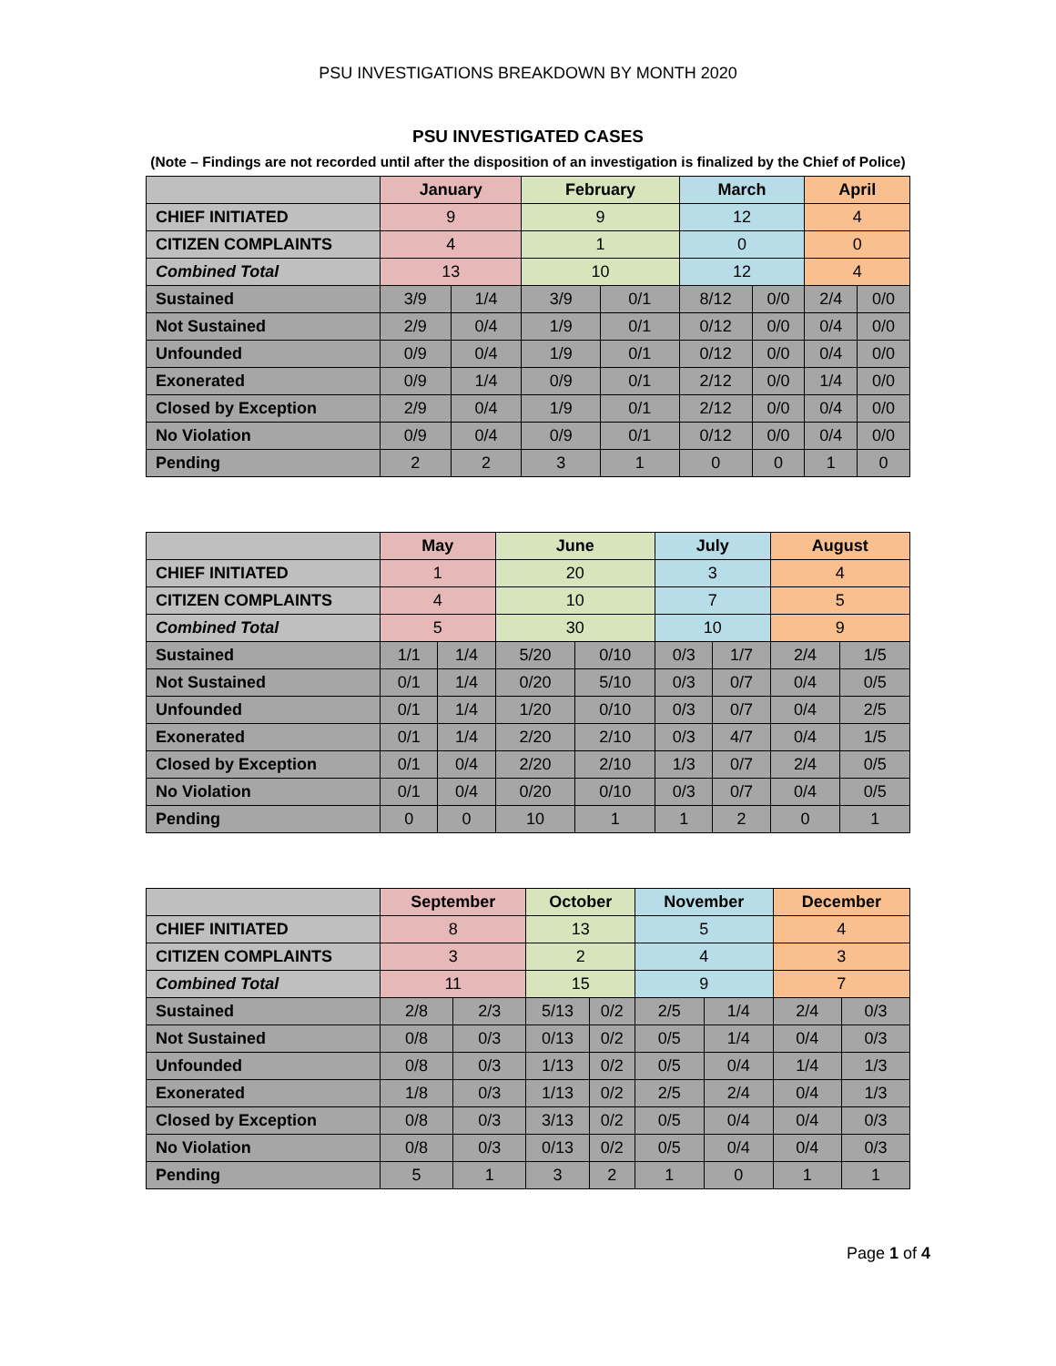PSU INVESTIGATIONS BREAKDOWN BY MONTH 2020
PSU INVESTIGATED CASES
(Note – Findings are not recorded until after the disposition of an investigation is finalized by the Chief of Police)
| | January | | February | | March | | April | |
| --- | --- | --- | --- | --- | --- | --- | --- | --- |
| CHIEF INITIATED | 9 | | 9 | | 12 | | 4 | |
| CITIZEN COMPLAINTS | 4 | | 1 | | 0 | | 0 | |
| Combined Total | 13 | | 10 | | 12 | | 4 | |
| Sustained | 3/9 | 1/4 | 3/9 | 0/1 | 8/12 | 0/0 | 2/4 | 0/0 |
| Not Sustained | 2/9 | 0/4 | 1/9 | 0/1 | 0/12 | 0/0 | 0/4 | 0/0 |
| Unfounded | 0/9 | 0/4 | 1/9 | 0/1 | 0/12 | 0/0 | 0/4 | 0/0 |
| Exonerated | 0/9 | 1/4 | 0/9 | 0/1 | 2/12 | 0/0 | 1/4 | 0/0 |
| Closed by Exception | 2/9 | 0/4 | 1/9 | 0/1 | 2/12 | 0/0 | 0/4 | 0/0 |
| No Violation | 0/9 | 0/4 | 0/9 | 0/1 | 0/12 | 0/0 | 0/4 | 0/0 |
| Pending | 2 | 2 | 3 | 1 | 0 | 0 | 1 | 0 |
| | May | | June | | July | | August | |
| --- | --- | --- | --- | --- | --- | --- | --- | --- |
| CHIEF INITIATED | 1 | | 20 | | 3 | | 4 | |
| CITIZEN COMPLAINTS | 4 | | 10 | | 7 | | 5 | |
| Combined Total | 5 | | 30 | | 10 | | 9 | |
| Sustained | 1/1 | 1/4 | 5/20 | 0/10 | 0/3 | 1/7 | 2/4 | 1/5 |
| Not Sustained | 0/1 | 1/4 | 0/20 | 5/10 | 0/3 | 0/7 | 0/4 | 0/5 |
| Unfounded | 0/1 | 1/4 | 1/20 | 0/10 | 0/3 | 0/7 | 0/4 | 2/5 |
| Exonerated | 0/1 | 1/4 | 2/20 | 2/10 | 0/3 | 4/7 | 0/4 | 1/5 |
| Closed by Exception | 0/1 | 0/4 | 2/20 | 2/10 | 1/3 | 0/7 | 2/4 | 0/5 |
| No Violation | 0/1 | 0/4 | 0/20 | 0/10 | 0/3 | 0/7 | 0/4 | 0/5 |
| Pending | 0 | 0 | 10 | 1 | 1 | 2 | 0 | 1 |
| | September | | October | | November | | December | |
| --- | --- | --- | --- | --- | --- | --- | --- | --- |
| CHIEF INITIATED | 8 | | 13 | | 5 | | 4 | |
| CITIZEN COMPLAINTS | 3 | | 2 | | 4 | | 3 | |
| Combined Total | 11 | | 15 | | 9 | | 7 | |
| Sustained | 2/8 | 2/3 | 5/13 | 0/2 | 2/5 | 1/4 | 2/4 | 0/3 |
| Not Sustained | 0/8 | 0/3 | 0/13 | 0/2 | 0/5 | 1/4 | 0/4 | 0/3 |
| Unfounded | 0/8 | 0/3 | 1/13 | 0/2 | 0/5 | 0/4 | 1/4 | 1/3 |
| Exonerated | 1/8 | 0/3 | 1/13 | 0/2 | 2/5 | 2/4 | 0/4 | 1/3 |
| Closed by Exception | 0/8 | 0/3 | 3/13 | 0/2 | 0/5 | 0/4 | 0/4 | 0/3 |
| No Violation | 0/8 | 0/3 | 0/13 | 0/2 | 0/5 | 0/4 | 0/4 | 0/3 |
| Pending | 5 | 1 | 3 | 2 | 1 | 0 | 1 | 1 |
Page 1 of 4